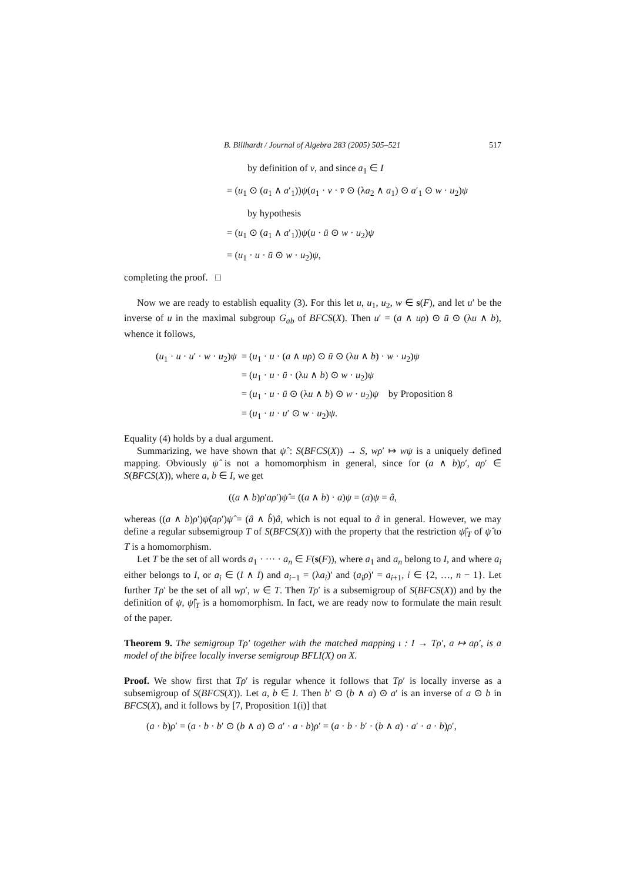B. Billhardt / Journal of Algebra 283 (2005) 505–521 517
by definition of v, and since a<sub>1</sub> ∈ I
= (u<sub>1</sub> ⊙ (a<sub>1</sub> ∧ a′<sub>1</sub>))ψ(a<sub>1</sub> · v · v̄ ⊙ (λa<sub>2</sub> ∧ a<sub>1</sub>) ⊙ a′<sub>1</sub> ⊙ w · u<sub>2</sub>)ψ
by hypothesis
= (u<sub>1</sub> ⊙ (a<sub>1</sub> ∧ a′<sub>1</sub>))ψ(u · ū ⊙ w · u<sub>2</sub>)ψ
= (u<sub>1</sub> · u · ū ⊙ w · u<sub>2</sub>)ψ,
completing the proof. □
Now we are ready to establish equality (3). For this let u, u<sub>1</sub>, u<sub>2</sub>, w ∈ s(F), and let u′ be the inverse of u in the maximal subgroup G<sub>ab</sub> of BFCS(X). Then u′ = (a ∧ uρ) ⊙ ū ⊙ (λu ∧ b), whence it follows,
| ( u<sub>1</sub> · u · u ′ · w · u<sub>2</sub>) ψ | = ( u<sub>1</sub> · u · ( a ∧ uρ ) ⊙ ū ⊙ (λ u ∧ b ) · w · u<sub>2</sub>) ψ |
| | = ( u<sub>1</sub> · u · ū · (λ u ∧ b ) ⊙ w · u<sub>2</sub>) ψ |
| | = ( u<sub>1</sub> · u · ū ⊙ (λ u ∧ b ) ⊙ w · u<sub>2</sub>) ψ by Proposition 8 |
| | = ( u<sub>1</sub> · u · u ′ ⊙ w · u<sub>2</sub>) ψ . |
Equality (4) holds by a dual argument.
Summarizing, we have shown that ψ̂ : S(BFCS(X)) → S, wρ′ ↦ wψ is a uniquely defined mapping. Obviously ψ̂ is not a homomorphism in general, since for (a ∧ b)ρ′, aρ′ ∈ S(BFCS(X)), where a, b ∈ I, we get
((a ∧ b)ρ′aρ′)ψ̂ = ((a ∧ b) · a)ψ = (a)ψ = â,
whereas ((a ∧ b)ρ′)ψ̂(aρ′)ψ̂ = (â ∧ b̂)â, which is not equal to â in general. However, we may define a regular subsemigroup T of S(BFCS(X)) with the property that the restriction ψ̂|<sub>T</sub> of ψ̂ to T is a homomorphism.
Let T be the set of all words a<sub>1</sub> · ··· · a<sub>n</sub> ∈ F(s(F)), where a<sub>1</sub> and a<sub>n</sub> belong to I, and where a<sub>i</sub> either belongs to I, or a<sub>i</sub> ∈ (I ∧ I) and a<sub>i−1</sub> = (λa<sub>i</sub>)′ and (a<sub>i</sub>ρ)′ = a<sub>i+1</sub>, i ∈ {2, …, n − 1}. Let further Tρ′ be the set of all wρ′, w ∈ T. Then Tρ′ is a subsemigroup of S(BFCS(X)) and by the definition of ψ, ψ̂|<sub>T</sub> is a homomorphism. In fact, we are ready now to formulate the main result of the paper.
Theorem 9. The semigroup Tρ′ together with the matched mapping ι : I → Tρ′, a ↦ aρ′, is a model of the bifree locally inverse semigroup BFLI(X) on X.
Proof. We show first that Tρ′ is regular whence it follows that Tρ′ is locally inverse as a subsemigroup of S(BFCS(X)). Let a, b ∈ I. Then b′ ⊙ (b ∧ a) ⊙ a′ is an inverse of a ⊙ b in BFCS(X), and it follows by [7, Proposition 1(i)] that
(a · b)ρ′ = (a · b · b′ ⊙ (b ∧ a) ⊙ a′ · a · b)ρ′ = (a · b · b′ · (b ∧ a) · a′ · a · b)ρ′,